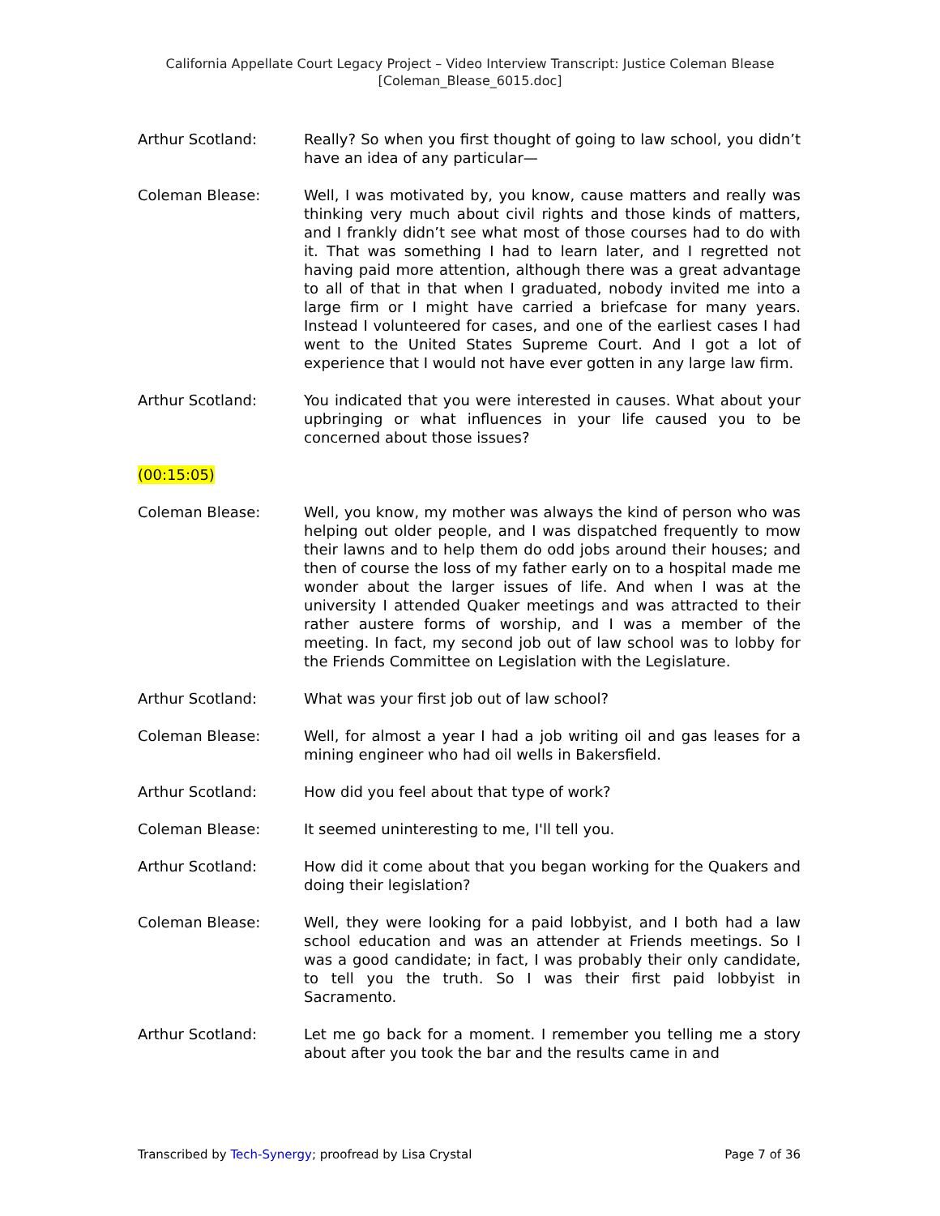California Appellate Court Legacy Project – Video Interview Transcript: Justice Coleman Blease
[Coleman_Blease_6015.doc]
Arthur Scotland: Really? So when you first thought of going to law school, you didn’t have an idea of any particular—
Coleman Blease: Well, I was motivated by, you know, cause matters and really was thinking very much about civil rights and those kinds of matters, and I frankly didn’t see what most of those courses had to do with it. That was something I had to learn later, and I regretted not having paid more attention, although there was a great advantage to all of that in that when I graduated, nobody invited me into a large firm or I might have carried a briefcase for many years. Instead I volunteered for cases, and one of the earliest cases I had went to the United States Supreme Court. And I got a lot of experience that I would not have ever gotten in any large law firm.
Arthur Scotland: You indicated that you were interested in causes. What about your upbringing or what influences in your life caused you to be concerned about those issues?
(00:15:05)
Coleman Blease: Well, you know, my mother was always the kind of person who was helping out older people, and I was dispatched frequently to mow their lawns and to help them do odd jobs around their houses; and then of course the loss of my father early on to a hospital made me wonder about the larger issues of life. And when I was at the university I attended Quaker meetings and was attracted to their rather austere forms of worship, and I was a member of the meeting. In fact, my second job out of law school was to lobby for the Friends Committee on Legislation with the Legislature.
Arthur Scotland: What was your first job out of law school?
Coleman Blease: Well, for almost a year I had a job writing oil and gas leases for a mining engineer who had oil wells in Bakersfield.
Arthur Scotland: How did you feel about that type of work?
Coleman Blease: It seemed uninteresting to me, I'll tell you.
Arthur Scotland: How did it come about that you began working for the Quakers and doing their legislation?
Coleman Blease: Well, they were looking for a paid lobbyist, and I both had a law school education and was an attender at Friends meetings. So I was a good candidate; in fact, I was probably their only candidate, to tell you the truth. So I was their first paid lobbyist in Sacramento.
Arthur Scotland: Let me go back for a moment. I remember you telling me a story about after you took the bar and the results came in and
Transcribed by Tech-Synergy; proofread by Lisa Crystal Page 7 of 36